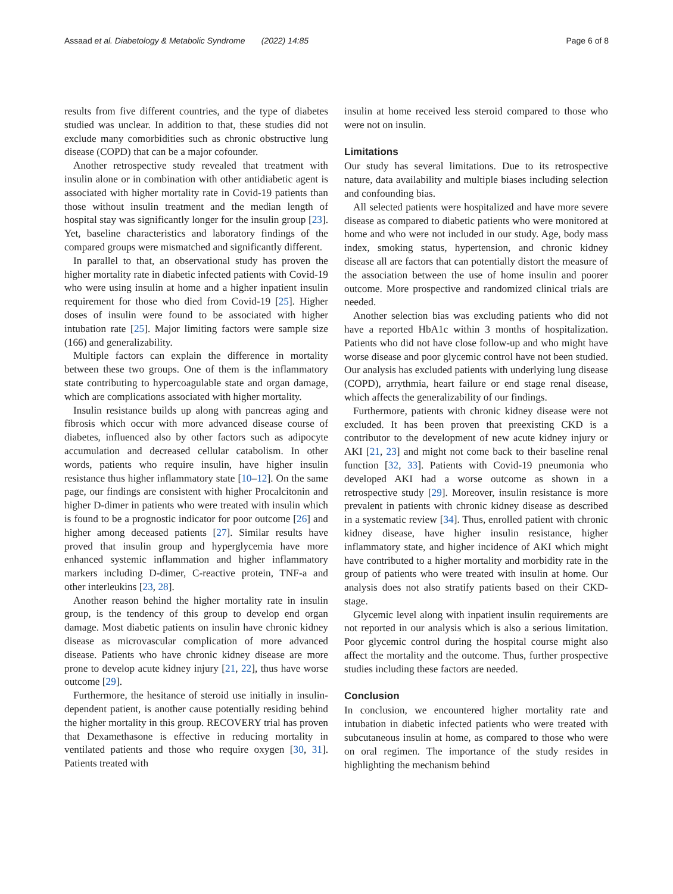Assaad et al. Diabetology & Metabolic Syndrome (2022) 14:85 Page 6 of 8
results from five different countries, and the type of diabetes studied was unclear. In addition to that, these studies did not exclude many comorbidities such as chronic obstructive lung disease (COPD) that can be a major cofounder.
Another retrospective study revealed that treatment with insulin alone or in combination with other antidiabetic agent is associated with higher mortality rate in Covid-19 patients than those without insulin treatment and the median length of hospital stay was significantly longer for the insulin group [23]. Yet, baseline characteristics and laboratory findings of the compared groups were mismatched and significantly different.
In parallel to that, an observational study has proven the higher mortality rate in diabetic infected patients with Covid-19 who were using insulin at home and a higher inpatient insulin requirement for those who died from Covid-19 [25]. Higher doses of insulin were found to be associated with higher intubation rate [25]. Major limiting factors were sample size (166) and generalizability.
Multiple factors can explain the difference in mortality between these two groups. One of them is the inflammatory state contributing to hypercoagulable state and organ damage, which are complications associated with higher mortality.
Insulin resistance builds up along with pancreas aging and fibrosis which occur with more advanced disease course of diabetes, influenced also by other factors such as adipocyte accumulation and decreased cellular catabolism. In other words, patients who require insulin, have higher insulin resistance thus higher inflammatory state [10–12]. On the same page, our findings are consistent with higher Procalcitonin and higher D-dimer in patients who were treated with insulin which is found to be a prognostic indicator for poor outcome [26] and higher among deceased patients [27]. Similar results have proved that insulin group and hyperglycemia have more enhanced systemic inflammation and higher inflammatory markers including D-dimer, C-reactive protein, TNF-a and other interleukins [23, 28].
Another reason behind the higher mortality rate in insulin group, is the tendency of this group to develop end organ damage. Most diabetic patients on insulin have chronic kidney disease as microvascular complication of more advanced disease. Patients who have chronic kidney disease are more prone to develop acute kidney injury [21, 22], thus have worse outcome [29].
Furthermore, the hesitance of steroid use initially in insulin-dependent patient, is another cause potentially residing behind the higher mortality in this group. RECOVERY trial has proven that Dexamethasone is effective in reducing mortality in ventilated patients and those who require oxygen [30, 31]. Patients treated with
insulin at home received less steroid compared to those who were not on insulin.
Limitations
Our study has several limitations. Due to its retrospective nature, data availability and multiple biases including selection and confounding bias.
All selected patients were hospitalized and have more severe disease as compared to diabetic patients who were monitored at home and who were not included in our study. Age, body mass index, smoking status, hypertension, and chronic kidney disease all are factors that can potentially distort the measure of the association between the use of home insulin and poorer outcome. More prospective and randomized clinical trials are needed.
Another selection bias was excluding patients who did not have a reported HbA1c within 3 months of hospitalization. Patients who did not have close follow-up and who might have worse disease and poor glycemic control have not been studied. Our analysis has excluded patients with underlying lung disease (COPD), arrythmia, heart failure or end stage renal disease, which affects the generalizability of our findings.
Furthermore, patients with chronic kidney disease were not excluded. It has been proven that preexisting CKD is a contributor to the development of new acute kidney injury or AKI [21, 23] and might not come back to their baseline renal function [32, 33]. Patients with Covid-19 pneumonia who developed AKI had a worse outcome as shown in a retrospective study [29]. Moreover, insulin resistance is more prevalent in patients with chronic kidney disease as described in a systematic review [34]. Thus, enrolled patient with chronic kidney disease, have higher insulin resistance, higher inflammatory state, and higher incidence of AKI which might have contributed to a higher mortality and morbidity rate in the group of patients who were treated with insulin at home. Our analysis does not also stratify patients based on their CKD-stage.
Glycemic level along with inpatient insulin requirements are not reported in our analysis which is also a serious limitation. Poor glycemic control during the hospital course might also affect the mortality and the outcome. Thus, further prospective studies including these factors are needed.
Conclusion
In conclusion, we encountered higher mortality rate and intubation in diabetic infected patients who were treated with subcutaneous insulin at home, as compared to those who were on oral regimen. The importance of the study resides in highlighting the mechanism behind